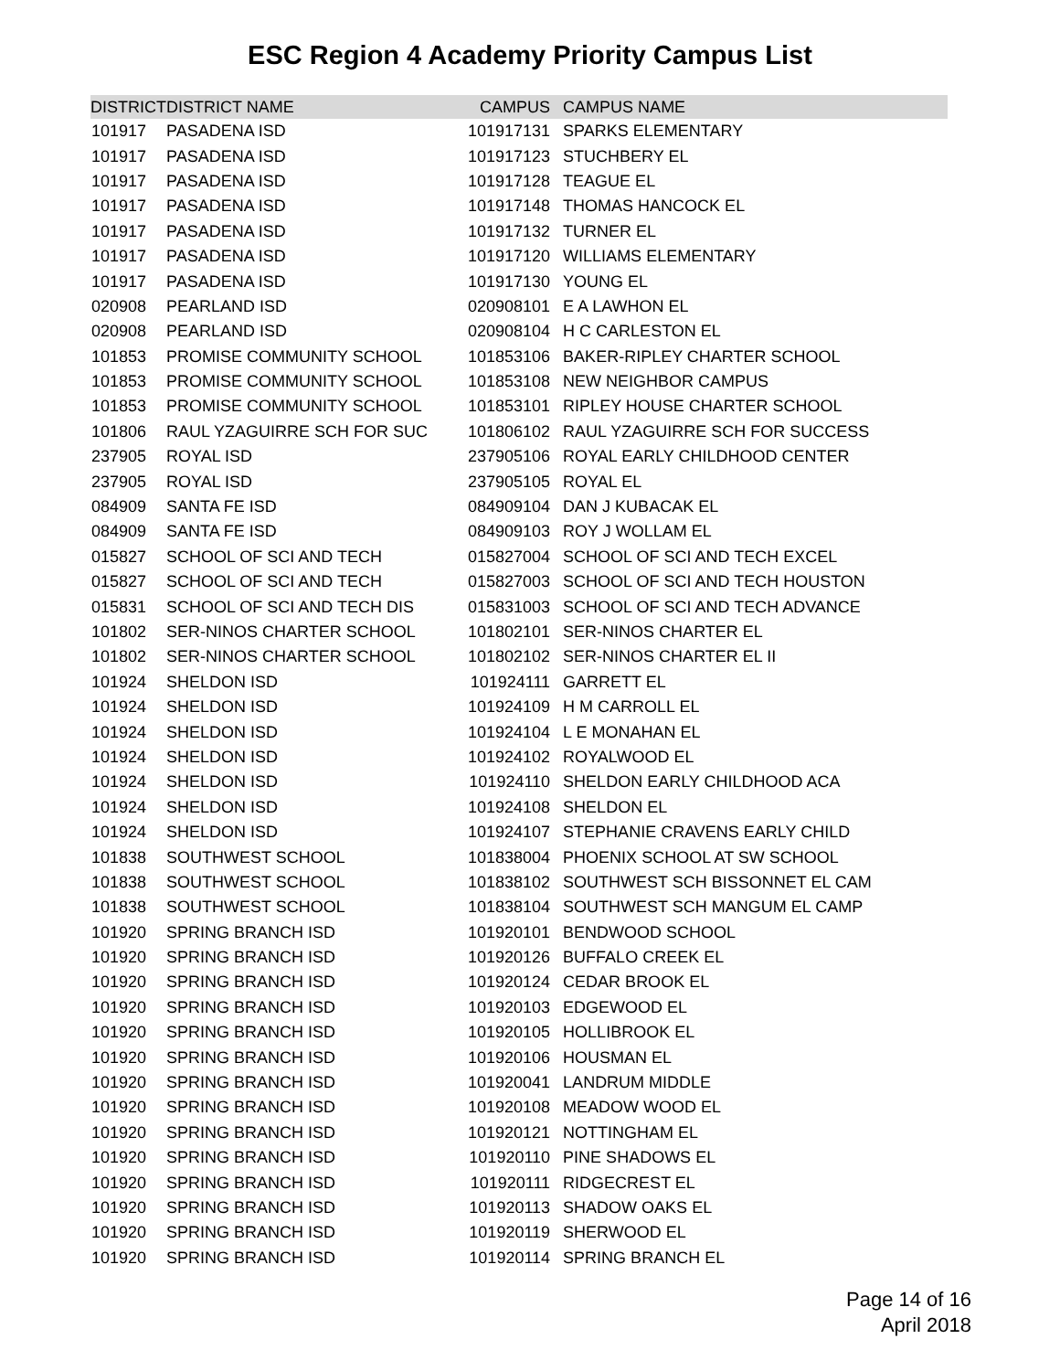ESC Region 4 Academy Priority Campus List
| DISTRICT | DISTRICT NAME | CAMPUS | CAMPUS NAME |
| --- | --- | --- | --- |
| 101917 | PASADENA ISD | 101917131 | SPARKS ELEMENTARY |
| 101917 | PASADENA ISD | 101917123 | STUCHBERY EL |
| 101917 | PASADENA ISD | 101917128 | TEAGUE EL |
| 101917 | PASADENA ISD | 101917148 | THOMAS HANCOCK EL |
| 101917 | PASADENA ISD | 101917132 | TURNER EL |
| 101917 | PASADENA ISD | 101917120 | WILLIAMS ELEMENTARY |
| 101917 | PASADENA ISD | 101917130 | YOUNG EL |
| 020908 | PEARLAND ISD | 020908101 | E A LAWHON EL |
| 020908 | PEARLAND ISD | 020908104 | H C CARLESTON EL |
| 101853 | PROMISE COMMUNITY SCHOOL | 101853106 | BAKER-RIPLEY CHARTER SCHOOL |
| 101853 | PROMISE COMMUNITY SCHOOL | 101853108 | NEW NEIGHBOR CAMPUS |
| 101853 | PROMISE COMMUNITY SCHOOL | 101853101 | RIPLEY HOUSE CHARTER SCHOOL |
| 101806 | RAUL YZAGUIRRE SCH FOR SUC | 101806102 | RAUL YZAGUIRRE SCH FOR SUCCESS |
| 237905 | ROYAL ISD | 237905106 | ROYAL EARLY CHILDHOOD CENTER |
| 237905 | ROYAL ISD | 237905105 | ROYAL EL |
| 084909 | SANTA FE ISD | 084909104 | DAN J KUBACAK EL |
| 084909 | SANTA FE ISD | 084909103 | ROY J WOLLAM EL |
| 015827 | SCHOOL OF SCI AND TECH | 015827004 | SCHOOL OF SCI AND TECH EXCEL |
| 015827 | SCHOOL OF SCI AND TECH | 015827003 | SCHOOL OF SCI AND TECH HOUSTON |
| 015831 | SCHOOL OF SCI AND TECH DIS | 015831003 | SCHOOL OF SCI AND TECH ADVANCE |
| 101802 | SER-NINOS CHARTER SCHOOL | 101802101 | SER-NINOS CHARTER EL |
| 101802 | SER-NINOS CHARTER SCHOOL | 101802102 | SER-NINOS CHARTER EL II |
| 101924 | SHELDON ISD | 101924111 | GARRETT EL |
| 101924 | SHELDON ISD | 101924109 | H M CARROLL EL |
| 101924 | SHELDON ISD | 101924104 | L E MONAHAN EL |
| 101924 | SHELDON ISD | 101924102 | ROYALWOOD EL |
| 101924 | SHELDON ISD | 101924110 | SHELDON EARLY CHILDHOOD ACA |
| 101924 | SHELDON ISD | 101924108 | SHELDON EL |
| 101924 | SHELDON ISD | 101924107 | STEPHANIE CRAVENS EARLY CHILD |
| 101838 | SOUTHWEST SCHOOL | 101838004 | PHOENIX SCHOOL AT SW SCHOOL |
| 101838 | SOUTHWEST SCHOOL | 101838102 | SOUTHWEST SCH BISSONNET EL CAM |
| 101838 | SOUTHWEST SCHOOL | 101838104 | SOUTHWEST SCH MANGUM EL CAMP |
| 101920 | SPRING BRANCH ISD | 101920101 | BENDWOOD SCHOOL |
| 101920 | SPRING BRANCH ISD | 101920126 | BUFFALO CREEK EL |
| 101920 | SPRING BRANCH ISD | 101920124 | CEDAR BROOK EL |
| 101920 | SPRING BRANCH ISD | 101920103 | EDGEWOOD EL |
| 101920 | SPRING BRANCH ISD | 101920105 | HOLLIBROOK EL |
| 101920 | SPRING BRANCH ISD | 101920106 | HOUSMAN EL |
| 101920 | SPRING BRANCH ISD | 101920041 | LANDRUM MIDDLE |
| 101920 | SPRING BRANCH ISD | 101920108 | MEADOW WOOD EL |
| 101920 | SPRING BRANCH ISD | 101920121 | NOTTINGHAM EL |
| 101920 | SPRING BRANCH ISD | 101920110 | PINE SHADOWS EL |
| 101920 | SPRING BRANCH ISD | 101920111 | RIDGECREST EL |
| 101920 | SPRING BRANCH ISD | 101920113 | SHADOW OAKS EL |
| 101920 | SPRING BRANCH ISD | 101920119 | SHERWOOD EL |
| 101920 | SPRING BRANCH ISD | 101920114 | SPRING BRANCH EL |
Page 14 of 16
April 2018